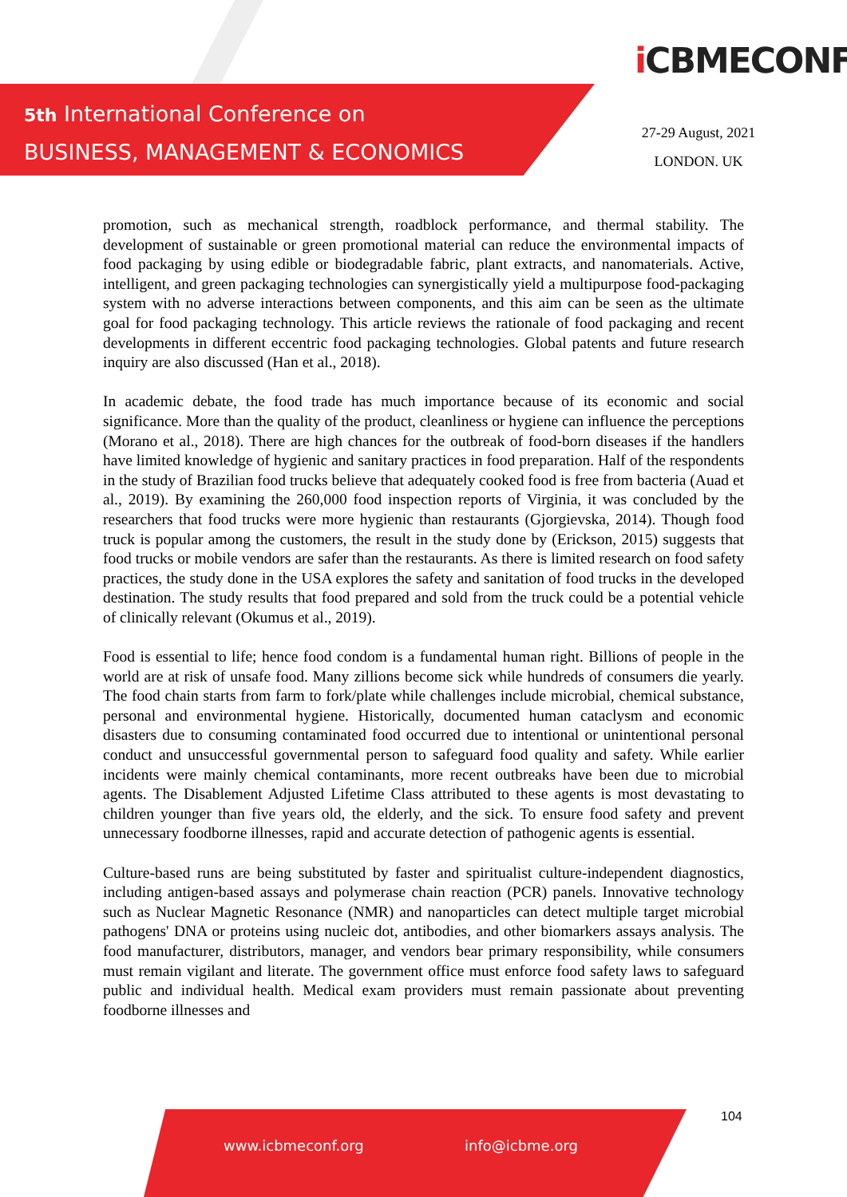5th International Conference on
BUSINESS, MANAGEMENT & ECONOMICS
i CBMECONF
27-29 August, 2021
LONDON. UK
promotion, such as mechanical strength, roadblock performance, and thermal stability. The development of sustainable or green promotional material can reduce the environmental impacts of food packaging by using edible or biodegradable fabric, plant extracts, and nanomaterials. Active, intelligent, and green packaging technologies can synergistically yield a multipurpose food-packaging system with no adverse interactions between components, and this aim can be seen as the ultimate goal for food packaging technology. This article reviews the rationale of food packaging and recent developments in different eccentric food packaging technologies. Global patents and future research inquiry are also discussed (Han et al., 2018).
In academic debate, the food trade has much importance because of its economic and social significance. More than the quality of the product, cleanliness or hygiene can influence the perceptions (Morano et al., 2018). There are high chances for the outbreak of food-born diseases if the handlers have limited knowledge of hygienic and sanitary practices in food preparation. Half of the respondents in the study of Brazilian food trucks believe that adequately cooked food is free from bacteria (Auad et al., 2019). By examining the 260,000 food inspection reports of Virginia, it was concluded by the researchers that food trucks were more hygienic than restaurants (Gjorgievska, 2014). Though food truck is popular among the customers, the result in the study done by (Erickson, 2015) suggests that food trucks or mobile vendors are safer than the restaurants. As there is limited research on food safety practices, the study done in the USA explores the safety and sanitation of food trucks in the developed destination. The study results that food prepared and sold from the truck could be a potential vehicle of clinically relevant (Okumus et al., 2019).
Food is essential to life; hence food condom is a fundamental human right. Billions of people in the world are at risk of unsafe food. Many zillions become sick while hundreds of consumers die yearly. The food chain starts from farm to fork/plate while challenges include microbial, chemical substance, personal and environmental hygiene. Historically, documented human cataclysm and economic disasters due to consuming contaminated food occurred due to intentional or unintentional personal conduct and unsuccessful governmental person to safeguard food quality and safety. While earlier incidents were mainly chemical contaminants, more recent outbreaks have been due to microbial agents. The Disablement Adjusted Lifetime Class attributed to these agents is most devastating to children younger than five years old, the elderly, and the sick. To ensure food safety and prevent unnecessary foodborne illnesses, rapid and accurate detection of pathogenic agents is essential.
Culture-based runs are being substituted by faster and spiritualist culture-independent diagnostics, including antigen-based assays and polymerase chain reaction (PCR) panels. Innovative technology such as Nuclear Magnetic Resonance (NMR) and nanoparticles can detect multiple target microbial pathogens' DNA or proteins using nucleic dot, antibodies, and other biomarkers assays analysis. The food manufacturer, distributors, manager, and vendors bear primary responsibility, while consumers must remain vigilant and literate. The government office must enforce food safety laws to safeguard public and individual health. Medical exam providers must remain passionate about preventing foodborne illnesses and
104
www.icbmeconf.org info@icbme.org